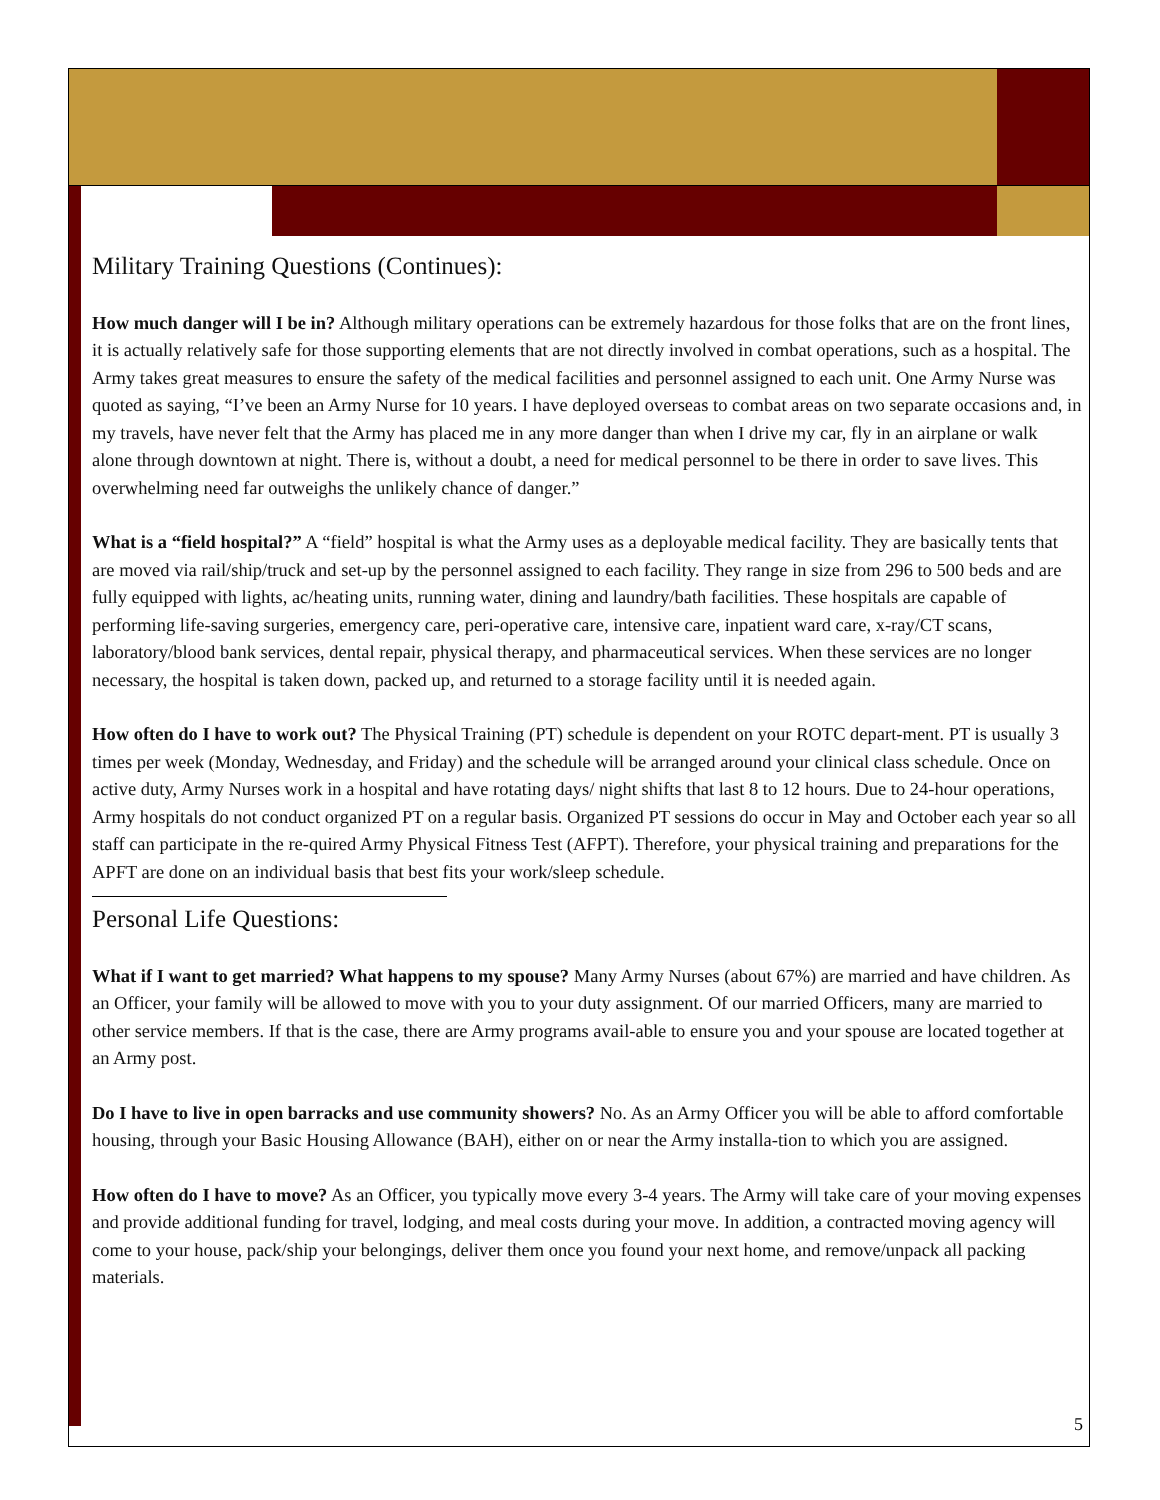Military Training Questions (Continues):
How much danger will I be in? Although military operations can be extremely hazardous for those folks that are on the front lines, it is actually relatively safe for those supporting elements that are not directly involved in combat operations, such as a hospital. The Army takes great measures to ensure the safety of the medical facilities and personnel assigned to each unit. One Army Nurse was quoted as saying, “I’ve been an Army Nurse for 10 years. I have deployed overseas to combat areas on two separate occasions and, in my travels, have never felt that the Army has placed me in any more danger than when I drive my car, fly in an airplane or walk alone through downtown at night. There is, without a doubt, a need for medical personnel to be there in order to save lives. This overwhelming need far outweighs the unlikely chance of danger.”
What is a “field hospital?” A “field” hospital is what the Army uses as a deployable medical facility. They are basically tents that are moved via rail/ship/truck and set-up by the personnel assigned to each facility. They range in size from 296 to 500 beds and are fully equipped with lights, ac/heating units, running water, dining and laundry/bath facilities. These hospitals are capable of performing life-saving surgeries, emergency care, peri-operative care, intensive care, inpatient ward care, x-ray/CT scans, laboratory/blood bank services, dental repair, physical therapy, and pharmaceutical services. When these services are no longer necessary, the hospital is taken down, packed up, and returned to a storage facility until it is needed again.
How often do I have to work out? The Physical Training (PT) schedule is dependent on your ROTC depart-ment. PT is usually 3 times per week (Monday, Wednesday, and Friday) and the schedule will be arranged around your clinical class schedule. Once on active duty, Army Nurses work in a hospital and have rotating days/ night shifts that last 8 to 12 hours. Due to 24-hour operations, Army hospitals do not conduct organized PT on a regular basis. Organized PT sessions do occur in May and October each year so all staff can participate in the re-quired Army Physical Fitness Test (AFPT). Therefore, your physical training and preparations for the APFT are done on an individual basis that best fits your work/sleep schedule.
Personal Life Questions:
What if I want to get married? What happens to my spouse? Many Army Nurses (about 67%) are married and have children. As an Officer, your family will be allowed to move with you to your duty assignment. Of our married Officers, many are married to other service members. If that is the case, there are Army programs avail-able to ensure you and your spouse are located together at an Army post.
Do I have to live in open barracks and use community showers? No. As an Army Officer you will be able to afford comfortable housing, through your Basic Housing Allowance (BAH), either on or near the Army installa-tion to which you are assigned.
How often do I have to move? As an Officer, you typically move every 3-4 years. The Army will take care of your moving expenses and provide additional funding for travel, lodging, and meal costs during your move. In addition, a contracted moving agency will come to your house, pack/ship your belongings, deliver them once you found your next home, and remove/unpack all packing materials.
5